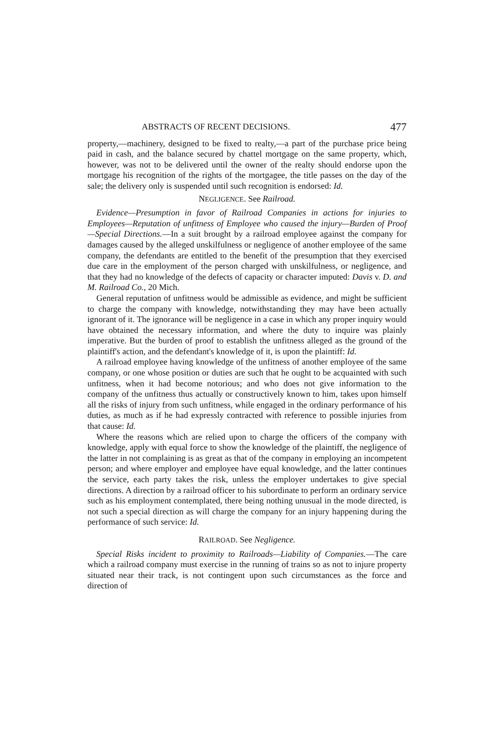ABSTRACTS OF RECENT DECISIONS. 477
property,—machinery, designed to be fixed to realty,—a part of the purchase price being paid in cash, and the balance secured by chattel mortgage on the same property, which, however, was not to be delivered until the owner of the realty should endorse upon the mortgage his recognition of the rights of the mortgagee, the title passes on the day of the sale; the delivery only is suspended until such recognition is endorsed: Id.
NEGLIGENCE. See Railroad.
Evidence—Presumption in favor of Railroad Companies in actions for injuries to Employees—Reputation of unfitness of Employee who caused the injury—Burden of Proof—Special Directions.—In a suit brought by a railroad employee against the company for damages caused by the alleged unskilfulness or negligence of another employee of the same company, the defendants are entitled to the benefit of the presumption that they exercised due care in the employment of the person charged with unskilfulness, or negligence, and that they had no knowledge of the defects of capacity or character imputed: Davis v. D. and M. Railroad Co., 20 Mich.
General reputation of unfitness would be admissible as evidence, and might be sufficient to charge the company with knowledge, notwithstanding they may have been actually ignorant of it. The ignorance will be negligence in a case in which any proper inquiry would have obtained the necessary information, and where the duty to inquire was plainly imperative. But the burden of proof to establish the unfitness alleged as the ground of the plaintiff's action, and the defendant's knowledge of it, is upon the plaintiff: Id.
A railroad employee having knowledge of the unfitness of another employee of the same company, or one whose position or duties are such that he ought to be acquainted with such unfitness, when it had become notorious; and who does not give information to the company of the unfitness thus actually or constructively known to him, takes upon himself all the risks of injury from such unfitness, while engaged in the ordinary performance of his duties, as much as if he had expressly contracted with reference to possible injuries from that cause: Id.
Where the reasons which are relied upon to charge the officers of the company with knowledge, apply with equal force to show the knowledge of the plaintiff, the negligence of the latter in not complaining is as great as that of the company in employing an incompetent person; and where employer and employee have equal knowledge, and the latter continues the service, each party takes the risk, unless the employer undertakes to give special directions. A direction by a railroad officer to his subordinate to perform an ordinary service such as his employment contemplated, there being nothing unusual in the mode directed, is not such a special direction as will charge the company for an injury happening during the performance of such service: Id.
RAILROAD. See Negligence.
Special Risks incident to proximity to Railroads—Liability of Companies.—The care which a railroad company must exercise in the running of trains so as not to injure property situated near their track, is not contingent upon such circumstances as the force and direction of